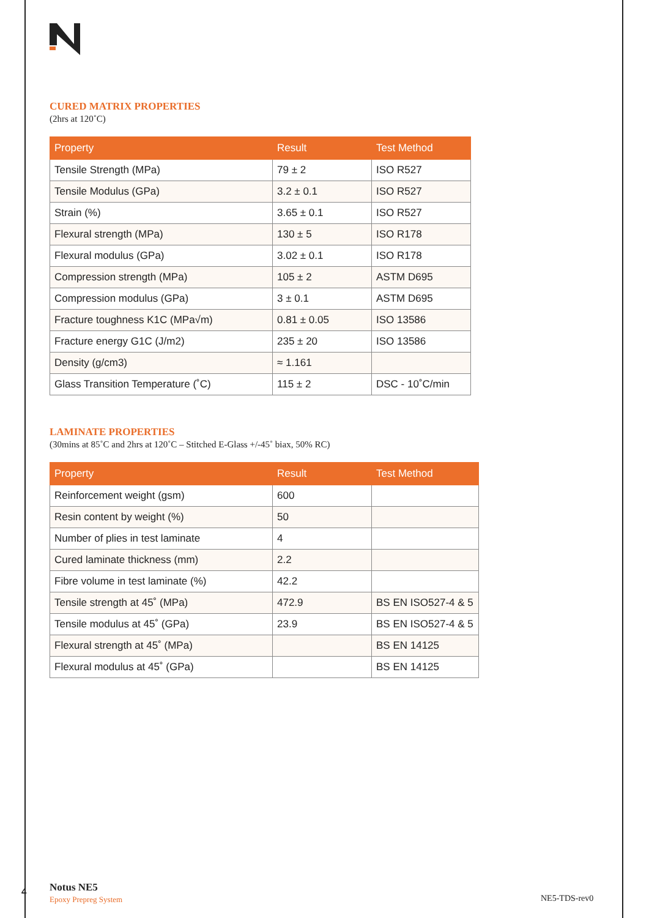CURED MATRIX PROPERTIES
(2hrs at 120˚C)
| Property | Result | Test Method |
| --- | --- | --- |
| Tensile Strength (MPa) | 79 ± 2 | ISO R527 |
| Tensile Modulus (GPa) | 3.2 ± 0.1 | ISO R527 |
| Strain (%) | 3.65 ± 0.1 | ISO R527 |
| Flexural strength (MPa) | 130 ± 5 | ISO R178 |
| Flexural modulus (GPa) | 3.02 ± 0.1 | ISO R178 |
| Compression strength (MPa) | 105 ± 2 | ASTM D695 |
| Compression modulus (GPa) | 3 ± 0.1 | ASTM D695 |
| Fracture toughness K1C (MPa√m) | 0.81 ± 0.05 | ISO 13586 |
| Fracture energy G1C (J/m2) | 235 ± 20 | ISO 13586 |
| Density (g/cm3) | ≈ 1.161 | |
| Glass Transition Temperature (˚C) | 115 ± 2 | DSC - 10˚C/min |
LAMINATE PROPERTIES
(30mins at 85˚C and 2hrs at 120˚C – Stitched E-Glass +/-45˚ biax, 50% RC)
| Property | Result | Test Method |
| --- | --- | --- |
| Reinforcement weight (gsm) | 600 | |
| Resin content by weight (%) | 50 | |
| Number of plies in test laminate | 4 | |
| Cured laminate thickness (mm) | 2.2 | |
| Fibre volume in test laminate (%) | 42.2 | |
| Tensile strength at 45˚ (MPa) | 472.9 | BS EN ISO527-4 & 5 |
| Tensile modulus at 45˚ (GPa) | 23.9 | BS EN ISO527-4 & 5 |
| Flexural strength at 45˚ (MPa) | | BS EN 14125 |
| Flexural modulus at 45˚ (GPa) | | BS EN 14125 |
4 Notus NE5
Epoxy Prepreg System
NE5-TDS-rev0